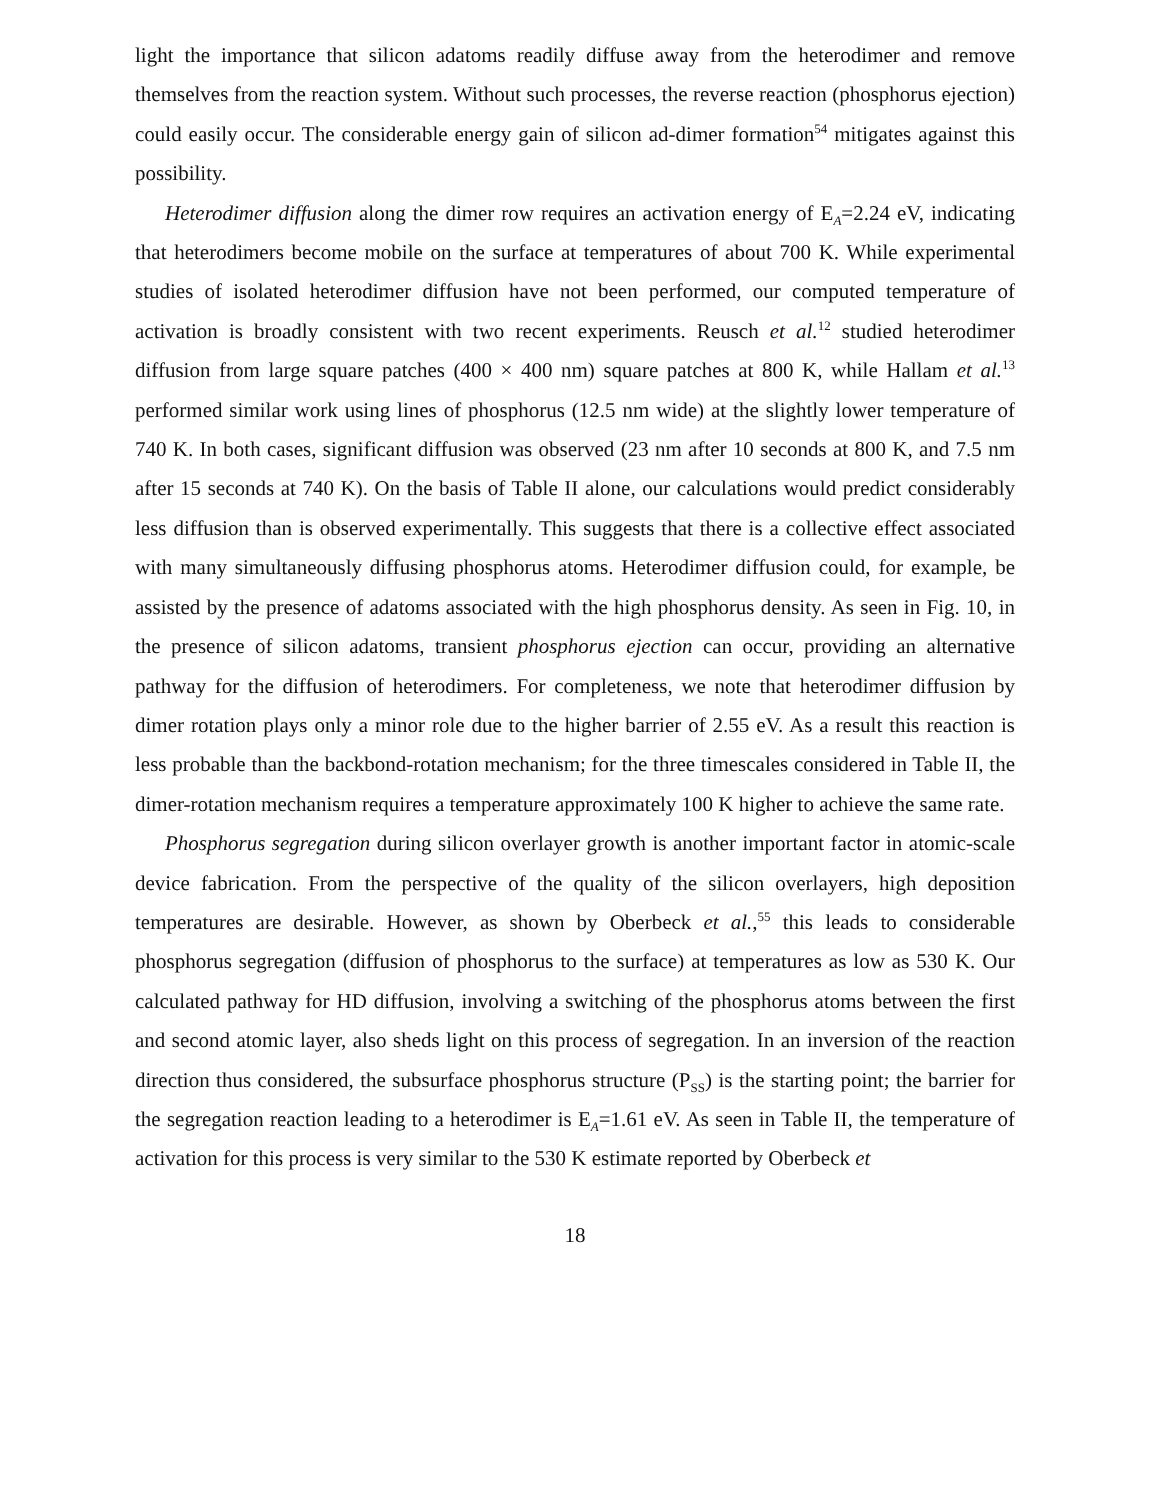light the importance that silicon adatoms readily diffuse away from the heterodimer and remove themselves from the reaction system. Without such processes, the reverse reaction (phosphorus ejection) could easily occur. The considerable energy gain of silicon ad-dimer formation<sup>54</sup> mitigates against this possibility.
Heterodimer diffusion along the dimer row requires an activation energy of E<sub>A</sub>=2.24 eV, indicating that heterodimers become mobile on the surface at temperatures of about 700 K. While experimental studies of isolated heterodimer diffusion have not been performed, our computed temperature of activation is broadly consistent with two recent experiments. Reusch et al.<sup>12</sup> studied heterodimer diffusion from large square patches (400 × 400 nm) square patches at 800 K, while Hallam et al.<sup>13</sup> performed similar work using lines of phosphorus (12.5 nm wide) at the slightly lower temperature of 740 K. In both cases, significant diffusion was observed (23 nm after 10 seconds at 800 K, and 7.5 nm after 15 seconds at 740 K). On the basis of Table II alone, our calculations would predict considerably less diffusion than is observed experimentally. This suggests that there is a collective effect associated with many simultaneously diffusing phosphorus atoms. Heterodimer diffusion could, for example, be assisted by the presence of adatoms associated with the high phosphorus density. As seen in Fig. 10, in the presence of silicon adatoms, transient phosphorus ejection can occur, providing an alternative pathway for the diffusion of heterodimers. For completeness, we note that heterodimer diffusion by dimer rotation plays only a minor role due to the higher barrier of 2.55 eV. As a result this reaction is less probable than the backbond-rotation mechanism; for the three timescales considered in Table II, the dimer-rotation mechanism requires a temperature approximately 100 K higher to achieve the same rate.
Phosphorus segregation during silicon overlayer growth is another important factor in atomic-scale device fabrication. From the perspective of the quality of the silicon overlayers, high deposition temperatures are desirable. However, as shown by Oberbeck et al.,<sup>55</sup> this leads to considerable phosphorus segregation (diffusion of phosphorus to the surface) at temperatures as low as 530 K. Our calculated pathway for HD diffusion, involving a switching of the phosphorus atoms between the first and second atomic layer, also sheds light on this process of segregation. In an inversion of the reaction direction thus considered, the subsurface phosphorus structure (P<sub>SS</sub>) is the starting point; the barrier for the segregation reaction leading to a heterodimer is E<sub>A</sub>=1.61 eV. As seen in Table II, the temperature of activation for this process is very similar to the 530 K estimate reported by Oberbeck et
18